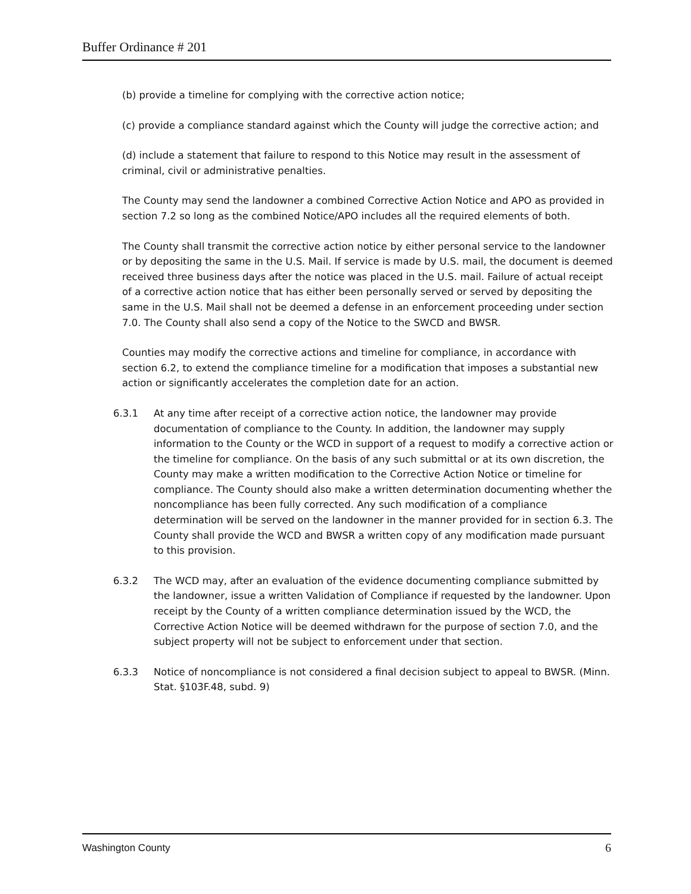Buffer Ordinance # 201
(b) provide a timeline for complying with the corrective action notice;
(c) provide a compliance standard against which the County will judge the corrective action; and
(d) include a statement that failure to respond to this Notice may result in the assessment of criminal, civil or administrative penalties.
The County may send the landowner a combined Corrective Action Notice and APO as provided in section 7.2 so long as the combined Notice/APO includes all the required elements of both.
The County shall transmit the corrective action notice by either personal service to the landowner or by depositing the same in the U.S. Mail. If service is made by U.S. mail, the document is deemed received three business days after the notice was placed in the U.S. mail. Failure of actual receipt of a corrective action notice that has either been personally served or served by depositing the same in the U.S. Mail shall not be deemed a defense in an enforcement proceeding under section 7.0. The County shall also send a copy of the Notice to the SWCD and BWSR.
Counties may modify the corrective actions and timeline for compliance, in accordance with section 6.2, to extend the compliance timeline for a modification that imposes a substantial new action or significantly accelerates the completion date for an action.
6.3.1 At any time after receipt of a corrective action notice, the landowner may provide documentation of compliance to the County. In addition, the landowner may supply information to the County or the WCD in support of a request to modify a corrective action or the timeline for compliance. On the basis of any such submittal or at its own discretion, the County may make a written modification to the Corrective Action Notice or timeline for compliance. The County should also make a written determination documenting whether the noncompliance has been fully corrected. Any such modification of a compliance determination will be served on the landowner in the manner provided for in section 6.3. The County shall provide the WCD and BWSR a written copy of any modification made pursuant to this provision.
6.3.2 The WCD may, after an evaluation of the evidence documenting compliance submitted by the landowner, issue a written Validation of Compliance if requested by the landowner. Upon receipt by the County of a written compliance determination issued by the WCD, the Corrective Action Notice will be deemed withdrawn for the purpose of section 7.0, and the subject property will not be subject to enforcement under that section.
6.3.3 Notice of noncompliance is not considered a final decision subject to appeal to BWSR. (Minn. Stat. §103F.48, subd. 9)
Washington County 6